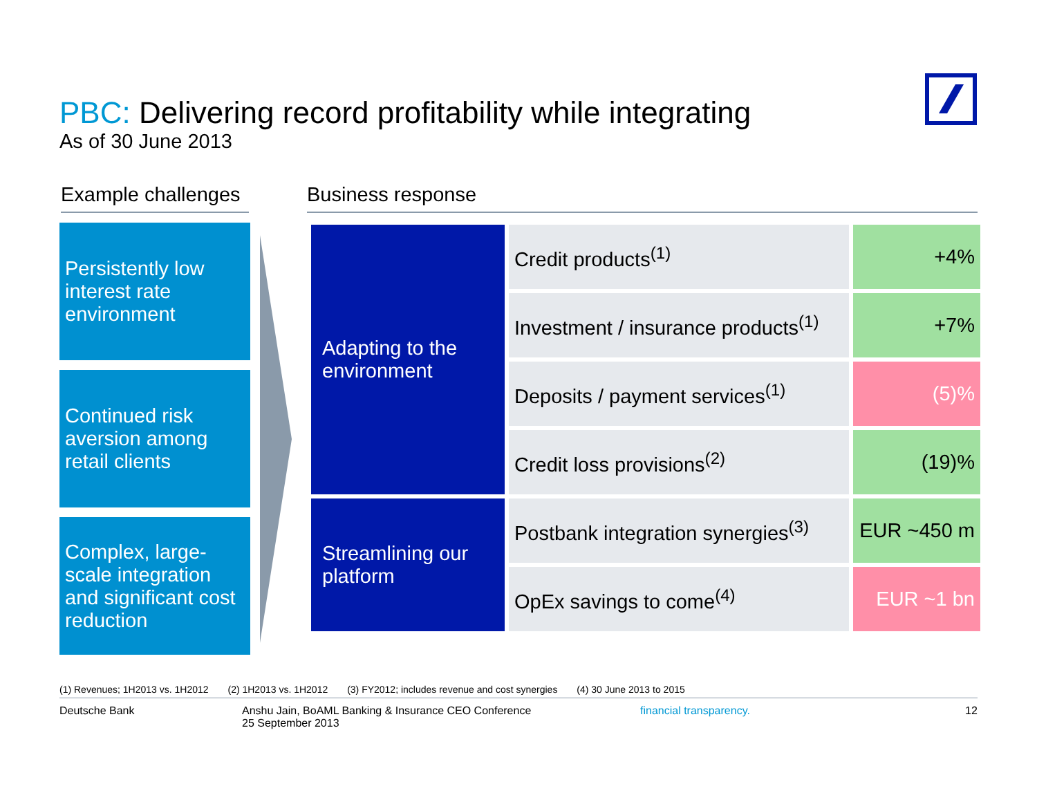PBC: Delivering record profitability while integrating
As of 30 June 2013
Example challenges
Business response
Persistently low interest rate environment
Continued risk aversion among retail clients
Complex, large-scale integration and significant cost reduction
| Adapting to the environment | Credit products<sup>(1)</sup> | +4% |
| | Investment / insurance products<sup>(1)</sup> | +7% |
| | Deposits / payment services<sup>(1)</sup> | (5)% |
| | Credit loss provisions<sup>(2)</sup> | (19)% |
| Streamlining our platform | Postbank integration synergies<sup>(3)</sup> | EUR ~450 m |
| | OpEx savings to come<sup>(4)</sup> | EUR ~1 bn |
(1) Revenues; 1H2013 vs. 1H2012 (2) 1H2013 vs. 1H2012 (3) FY2012; includes revenue and cost synergies (4) 30 June 2013 to 2015
Deutsche Bank
Anshu Jain, BoAML Banking & Insurance CEO Conference
25 September 2013
financial transparency. 12